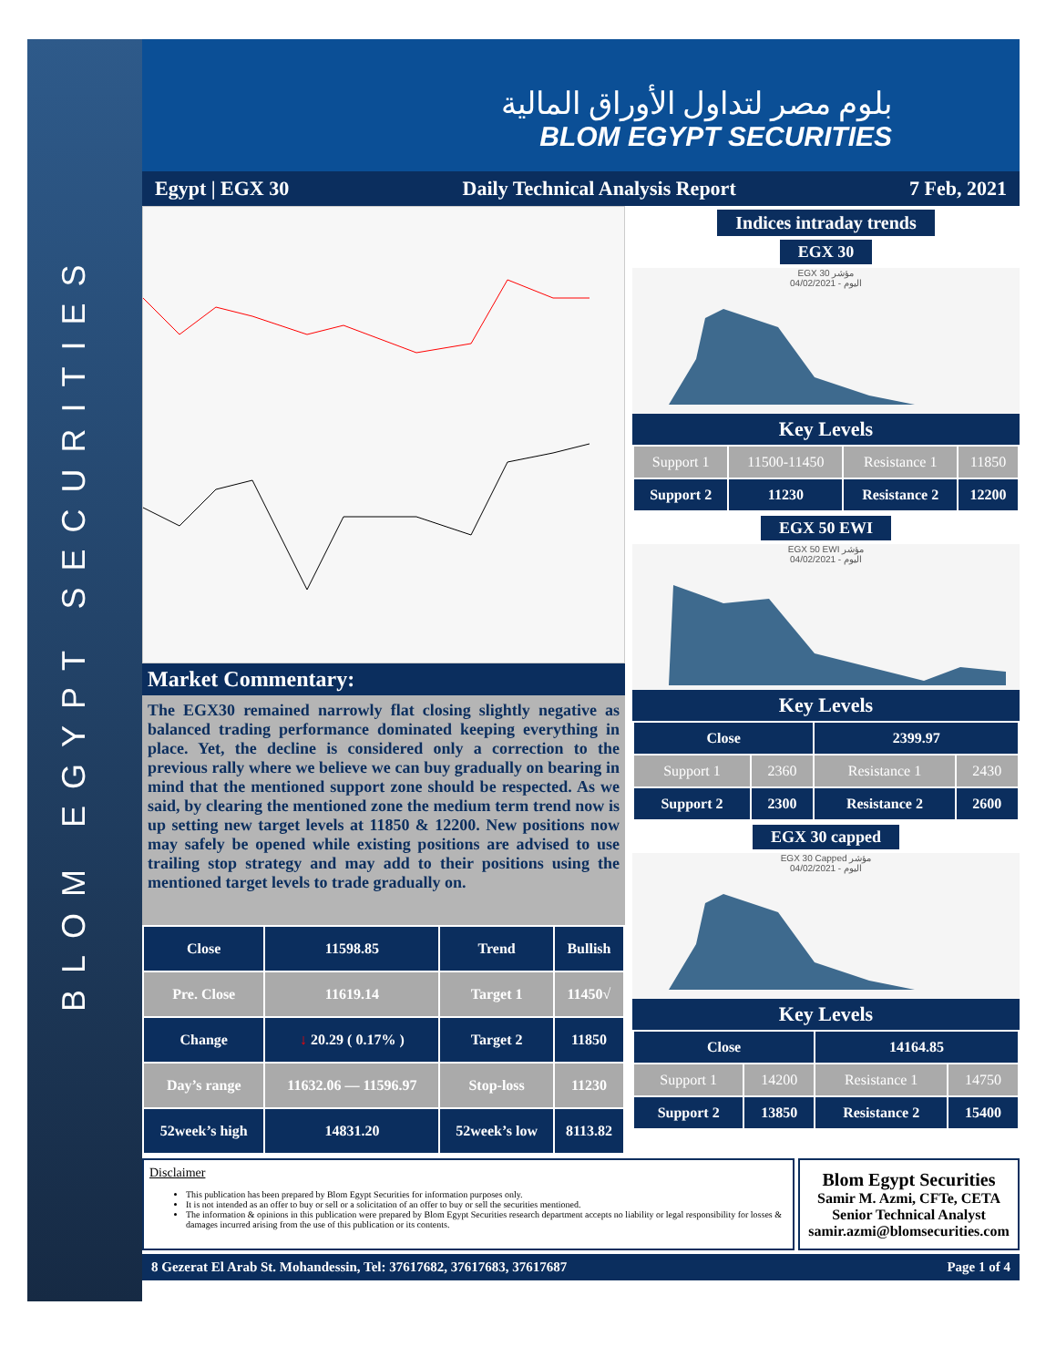BLOM EGYPT SECURITIES
بلوم مصر لتداول الأوراق المالية
BLOM EGYPT SECURITIES
Egypt | EGX 30 Daily Technical Analysis Report 7 Feb, 2021
Market Commentary:
The EGX30 remained narrowly flat closing slightly negative as balanced trading performance dominated keeping everything in place. Yet, the decline is considered only a correction to the previous rally where we believe we can buy gradually on bearing in mind that the mentioned support zone should be respected. As we said, by clearing the mentioned zone the medium term trend now is up setting new target levels at 11850 & 12200. New positions now may safely be opened while existing positions are advised to use trailing stop strategy and may add to their positions using the mentioned target levels to trade gradually on.
| Close | 11598.85 | Trend | Bullish |
| Pre. Close | 11619.14 | Target 1 | 11450√ |
| Change | ↓ 20.29 ( 0.17% ) | Target 2 | 11850 |
| Day’s range | 11632.06 — 11596.97 | Stop-loss | 11230 |
| 52week’s high | 14831.20 | 52week’s low | 8113.82 |
Indices intraday trends
EGX 30
EGX 30 مؤشر
04/02/2021 - اليوم
Key Levels
| Support 1 | 11500-11450 | Resistance 1 | 11850 |
| Support 2 | 11230 | Resistance 2 | 12200 |
EGX 50 EWI
EGX 50 EWI مؤشر
04/02/2021 - اليوم
Key Levels
| Close | | 2399.97 | |
| Support 1 | 2360 | Resistance 1 | 2430 |
| Support 2 | 2300 | Resistance 2 | 2600 |
EGX 30 capped
EGX 30 Capped مؤشر
04/02/2021 - اليوم
Key Levels
| Close | | 14164.85 | |
| Support 1 | 14200 | Resistance 1 | 14750 |
| Support 2 | 13850 | Resistance 2 | 15400 |
Disclaimer
This publication has been prepared by Blom Egypt Securities for information purposes only.
It is not intended as an offer to buy or sell or a solicitation of an offer to buy or sell the securities mentioned.
The information & opinions in this publication were prepared by Blom Egypt Securities research department accepts no liability or legal responsibility for losses & damages incurred arising from the use of this publication or its contents.
Blom Egypt Securities
Samir M. Azmi, CFTe, CETA
Senior Technical Analyst
samir.azmi@blomsecurities.com
8 Gezerat El Arab St. Mohandessin, Tel: 37617682, 37617683, 37617687 Page 1 of 4